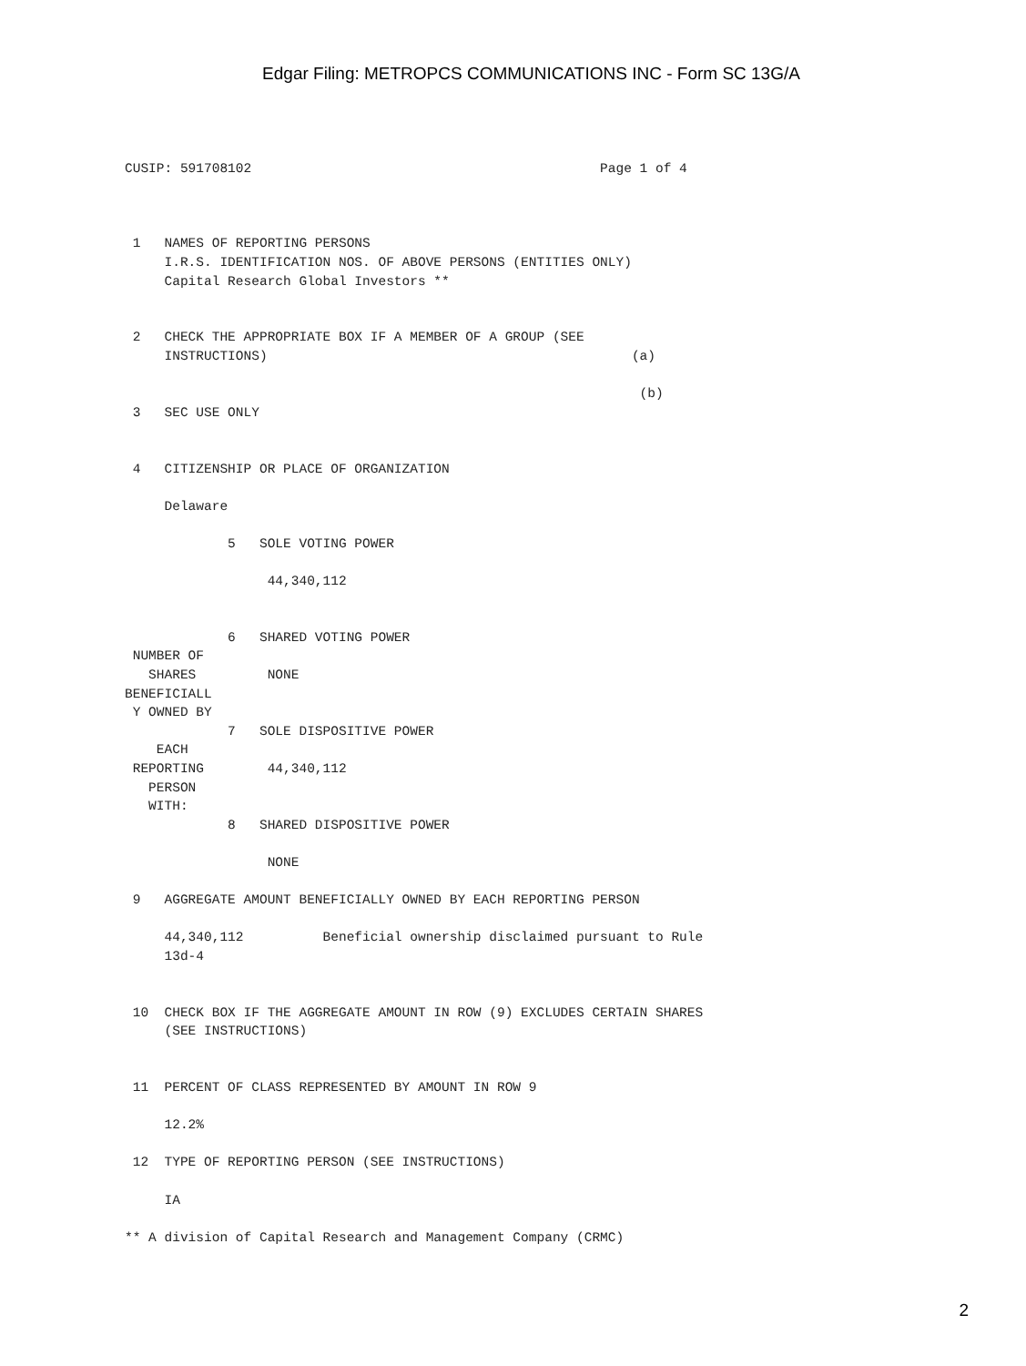Edgar Filing: METROPCS COMMUNICATIONS INC - Form SC 13G/A
CUSIP: 591708102 Page 1 of 4 1 NAMES OF REPORTING PERSONS I.R.S. IDENTIFICATION NOS. OF ABOVE PERSONS (ENTITIES ONLY) Capital Research Global Investors ** 2 CHECK THE APPROPRIATE BOX IF A MEMBER OF A GROUP (SEE INSTRUCTIONS) (a) (b) 3 SEC USE ONLY 4 CITIZENSHIP OR PLACE OF ORGANIZATION Delaware 5 SOLE VOTING POWER 44,340,112 6 SHARED VOTING POWER NUMBER OF SHARES NONE BENEFICIALL Y OWNED BY 7 SOLE DISPOSITIVE POWER EACH REPORTING 44,340,112 PERSON WITH: 8 SHARED DISPOSITIVE POWER NONE 9 AGGREGATE AMOUNT BENEFICIALLY OWNED BY EACH REPORTING PERSON 44,340,112 Beneficial ownership disclaimed pursuant to Rule 13d-4 10 CHECK BOX IF THE AGGREGATE AMOUNT IN ROW (9) EXCLUDES CERTAIN SHARES (SEE INSTRUCTIONS) 11 PERCENT OF CLASS REPRESENTED BY AMOUNT IN ROW 9 12.2% 12 TYPE OF REPORTING PERSON (SEE INSTRUCTIONS) IA ** A division of Capital Research and Management Company (CRMC)
2